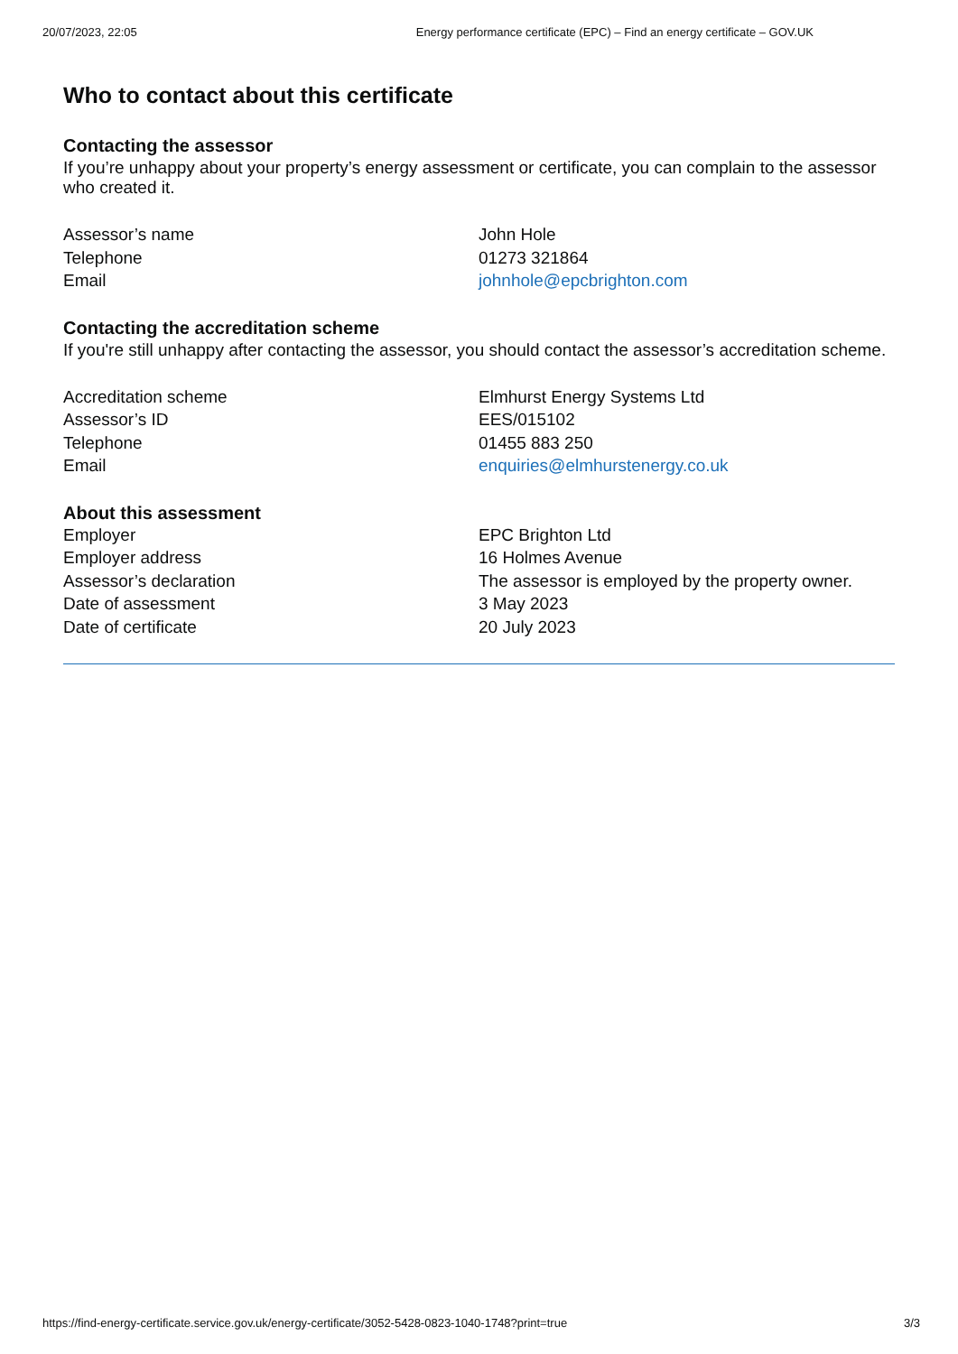20/07/2023, 22:05 Energy performance certificate (EPC) – Find an energy certificate – GOV.UK
Who to contact about this certificate
Contacting the assessor
If you’re unhappy about your property’s energy assessment or certificate, you can complain to the assessor who created it.
| Assessor’s name | John Hole |
| Telephone | 01273 321864 |
| Email | johnhole@epcbrighton.com |
Contacting the accreditation scheme
If you're still unhappy after contacting the assessor, you should contact the assessor’s accreditation scheme.
| Accreditation scheme | Elmhurst Energy Systems Ltd |
| Assessor’s ID | EES/015102 |
| Telephone | 01455 883 250 |
| Email | enquiries@elmhurstenergy.co.uk |
About this assessment
| Employer | EPC Brighton Ltd |
| Employer address | 16 Holmes Avenue |
| Assessor’s declaration | The assessor is employed by the property owner. |
| Date of assessment | 3 May 2023 |
| Date of certificate | 20 July 2023 |
https://find-energy-certificate.service.gov.uk/energy-certificate/3052-5428-0823-1040-1748?print=true 3/3